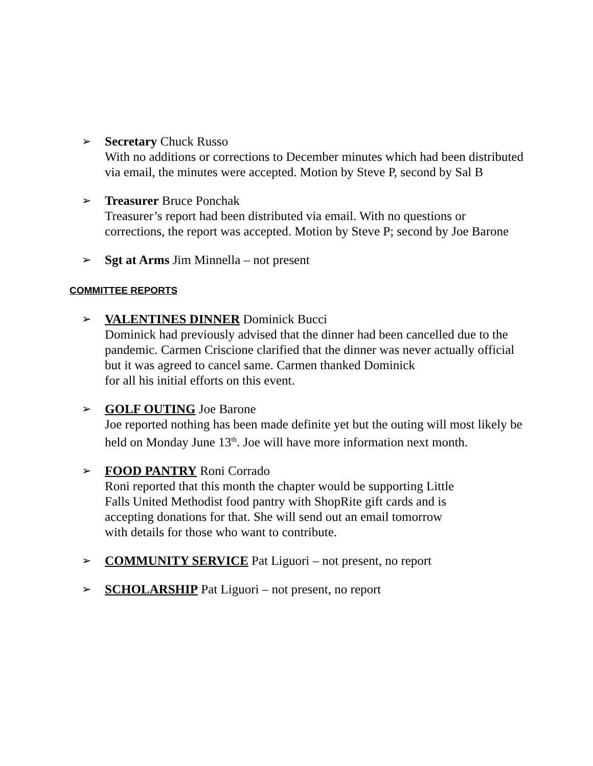➢ Secretary Chuck Russo
With no additions or corrections to December minutes which had been distributed via email, the minutes were accepted. Motion by Steve P, second by Sal B
➢ Treasurer Bruce Ponchak
Treasurer’s report had been distributed via email. With no questions or corrections, the report was accepted. Motion by Steve P; second by Joe Barone
➢ Sgt at Arms Jim Minnella – not present
COMMITTEE REPORTS
➢ VALENTINES DINNER Dominick Bucci
Dominick had previously advised that the dinner had been cancelled due to the pandemic. Carmen Criscione clarified that the dinner was never actually official but it was agreed to cancel same. Carmen thanked Dominick
for all his initial efforts on this event.
➢ GOLF OUTING Joe Barone
Joe reported nothing has been made definite yet but the outing will most likely be held on Monday June 13<sup>th</sup>. Joe will have more information next month.
➢ FOOD PANTRY Roni Corrado
Roni reported that this month the chapter would be supporting Little
Falls United Methodist food pantry with ShopRite gift cards and is
accepting donations for that. She will send out an email tomorrow
with details for those who want to contribute.
➢ COMMUNITY SERVICE Pat Liguori – not present, no report
➢ SCHOLARSHIP Pat Liguori – not present, no report